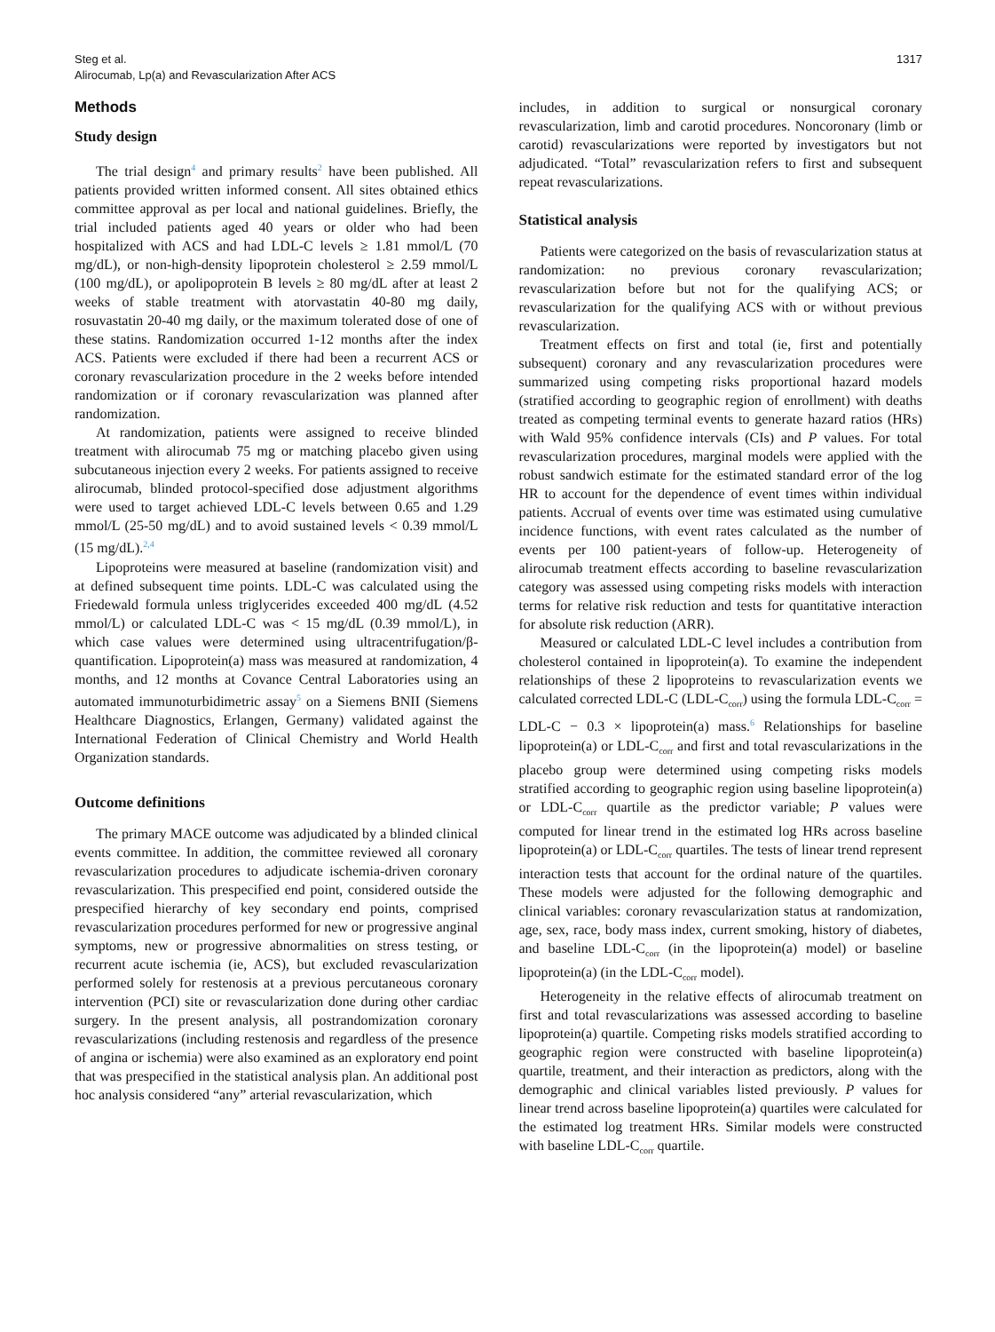Steg et al.
Alirocumab, Lp(a) and Revascularization After ACS
1317
Methods
Study design
The trial design<sup>4</sup> and primary results<sup>2</sup> have been published. All patients provided written informed consent. All sites obtained ethics committee approval as per local and national guidelines. Briefly, the trial included patients aged 40 years or older who had been hospitalized with ACS and had LDL-C levels ≥ 1.81 mmol/L (70 mg/dL), or non-high-density lipoprotein cholesterol ≥ 2.59 mmol/L (100 mg/dL), or apolipoprotein B levels ≥ 80 mg/dL after at least 2 weeks of stable treatment with atorvastatin 40-80 mg daily, rosuvastatin 20-40 mg daily, or the maximum tolerated dose of one of these statins. Randomization occurred 1-12 months after the index ACS. Patients were excluded if there had been a recurrent ACS or coronary revascularization procedure in the 2 weeks before intended randomization or if coronary revascularization was planned after randomization.
At randomization, patients were assigned to receive blinded treatment with alirocumab 75 mg or matching placebo given using subcutaneous injection every 2 weeks. For patients assigned to receive alirocumab, blinded protocol-specified dose adjustment algorithms were used to target achieved LDL-C levels between 0.65 and 1.29 mmol/L (25-50 mg/dL) and to avoid sustained levels < 0.39 mmol/L (15 mg/dL).<sup>2,4</sup>
Lipoproteins were measured at baseline (randomization visit) and at defined subsequent time points. LDL-C was calculated using the Friedewald formula unless triglycerides exceeded 400 mg/dL (4.52 mmol/L) or calculated LDL-C was < 15 mg/dL (0.39 mmol/L), in which case values were determined using ultracentrifugation/β-quantification. Lipoprotein(a) mass was measured at randomization, 4 months, and 12 months at Covance Central Laboratories using an automated immunoturbidimetric assay<sup>5</sup> on a Siemens BNII (Siemens Healthcare Diagnostics, Erlangen, Germany) validated against the International Federation of Clinical Chemistry and World Health Organization standards.
Outcome definitions
The primary MACE outcome was adjudicated by a blinded clinical events committee. In addition, the committee reviewed all coronary revascularization procedures to adjudicate ischemia-driven coronary revascularization. This prespecified end point, considered outside the prespecified hierarchy of key secondary end points, comprised revascularization procedures performed for new or progressive anginal symptoms, new or progressive abnormalities on stress testing, or recurrent acute ischemia (ie, ACS), but excluded revascularization performed solely for restenosis at a previous percutaneous coronary intervention (PCI) site or revascularization done during other cardiac surgery. In the present analysis, all postrandomization coronary revascularizations (including restenosis and regardless of the presence of angina or ischemia) were also examined as an exploratory end point that was prespecified in the statistical analysis plan. An additional post hoc analysis considered “any” arterial revascularization, which
includes, in addition to surgical or nonsurgical coronary revascularization, limb and carotid procedures. Noncoronary (limb or carotid) revascularizations were reported by investigators but not adjudicated. “Total” revascularization refers to first and subsequent repeat revascularizations.
Statistical analysis
Patients were categorized on the basis of revascularization status at randomization: no previous coronary revascularization; revascularization before but not for the qualifying ACS; or revascularization for the qualifying ACS with or without previous revascularization.
Treatment effects on first and total (ie, first and potentially subsequent) coronary and any revascularization procedures were summarized using competing risks proportional hazard models (stratified according to geographic region of enrollment) with deaths treated as competing terminal events to generate hazard ratios (HRs) with Wald 95% confidence intervals (CIs) and P values. For total revascularization procedures, marginal models were applied with the robust sandwich estimate for the estimated standard error of the log HR to account for the dependence of event times within individual patients. Accrual of events over time was estimated using cumulative incidence functions, with event rates calculated as the number of events per 100 patient-years of follow-up. Heterogeneity of alirocumab treatment effects according to baseline revascularization category was assessed using competing risks models with interaction terms for relative risk reduction and tests for quantitative interaction for absolute risk reduction (ARR).
Measured or calculated LDL-C level includes a contribution from cholesterol contained in lipoprotein(a). To examine the independent relationships of these 2 lipoproteins to revascularization events we calculated corrected LDL-C (LDL-C<sub>corr</sub>) using the formula LDL-C<sub>corr</sub> = LDL-C − 0.3 × lipoprotein(a) mass.<sup>6</sup> Relationships for baseline lipoprotein(a) or LDL-C<sub>corr</sub> and first and total revascularizations in the placebo group were determined using competing risks models stratified according to geographic region using baseline lipoprotein(a) or LDL-C<sub>corr</sub> quartile as the predictor variable; P values were computed for linear trend in the estimated log HRs across baseline lipoprotein(a) or LDL-C<sub>corr</sub> quartiles. The tests of linear trend represent interaction tests that account for the ordinal nature of the quartiles. These models were adjusted for the following demographic and clinical variables: coronary revascularization status at randomization, age, sex, race, body mass index, current smoking, history of diabetes, and baseline LDL-C<sub>corr</sub> (in the lipoprotein(a) model) or baseline lipoprotein(a) (in the LDL-C<sub>corr</sub> model).
Heterogeneity in the relative effects of alirocumab treatment on first and total revascularizations was assessed according to baseline lipoprotein(a) quartile. Competing risks models stratified according to geographic region were constructed with baseline lipoprotein(a) quartile, treatment, and their interaction as predictors, along with the demographic and clinical variables listed previously. P values for linear trend across baseline lipoprotein(a) quartiles were calculated for the estimated log treatment HRs. Similar models were constructed with baseline LDL-C<sub>corr</sub> quartile.